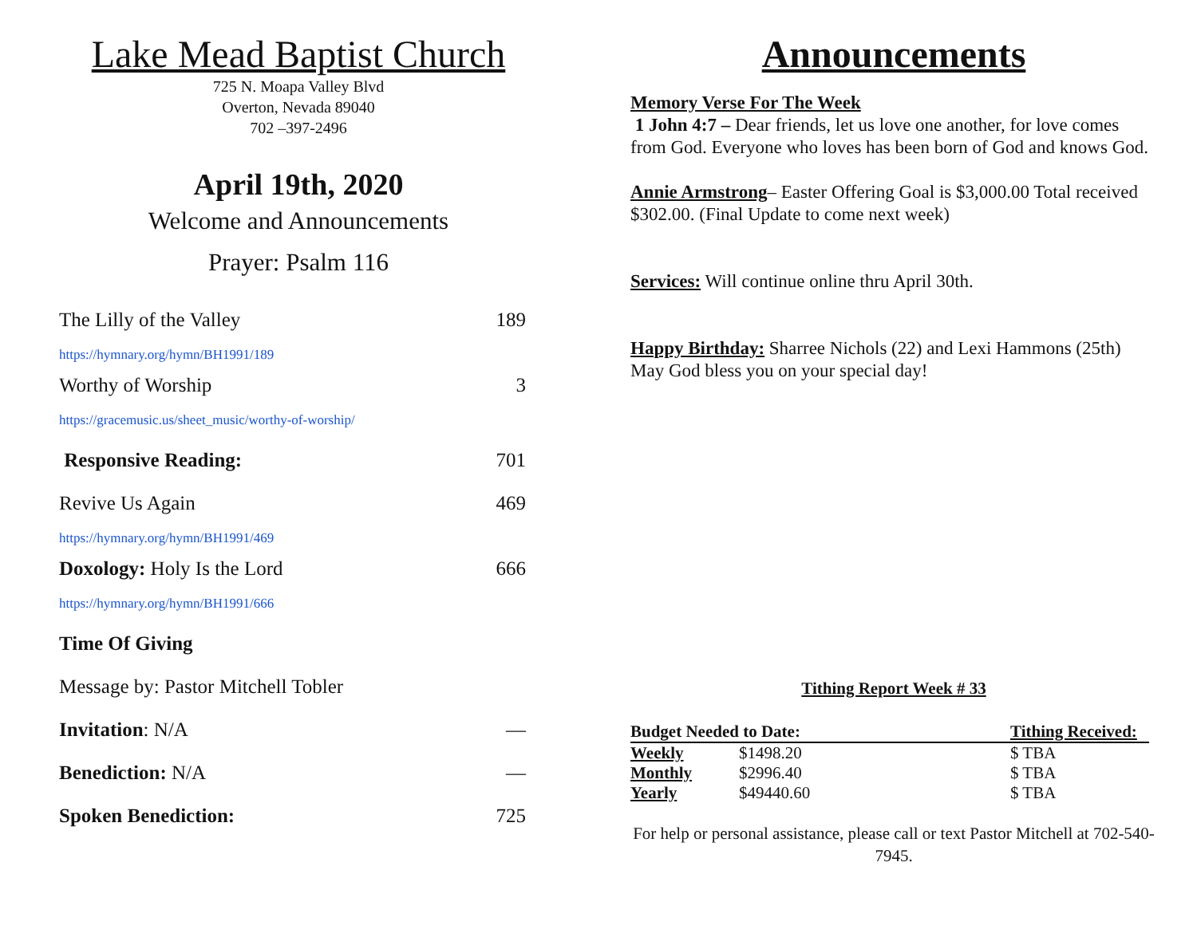Lake Mead Baptist Church
725 N. Moapa Valley Blvd
Overton, Nevada 89040
702 –397-2496
April 19th, 2020
Welcome and Announcements
Prayer: Psalm 116
The Lilly of the Valley 189
https://hymnary.org/hymn/BH1991/189
Worthy of Worship 3
https://gracemusic.us/sheet_music/worthy-of-worship/
Responsive Reading: 701
Revive Us Again 469
https://hymnary.org/hymn/BH1991/469
Doxology: Holy Is the Lord 666
https://hymnary.org/hymn/BH1991/666
Time Of Giving
Message by: Pastor Mitchell Tobler
Invitation: N/A —
Benediction: N/A —
Spoken Benediction: 725
Announcements
Memory Verse For The Week
1 John 4:7 – Dear friends, let us love one another, for love comes from God. Everyone who loves has been born of God and knows God.
Annie Armstrong– Easter Offering Goal is $3,000.00 Total received $302.00. (Final Update to come next week)
Services: Will continue online thru April 30th.
Happy Birthday: Sharree Nichols (22) and Lexi Hammons (25th) May God bless you on your special day!
Tithing Report Week # 33
| Budget Needed to Date: | | Tithing Received: |
| --- | --- | --- |
| Weekly | $1498.20 | $ TBA |
| Monthly | $2996.40 | $ TBA |
| Yearly | $49440.60 | $ TBA |
For help or personal assistance, please call or text Pastor Mitchell at 702-540-7945.